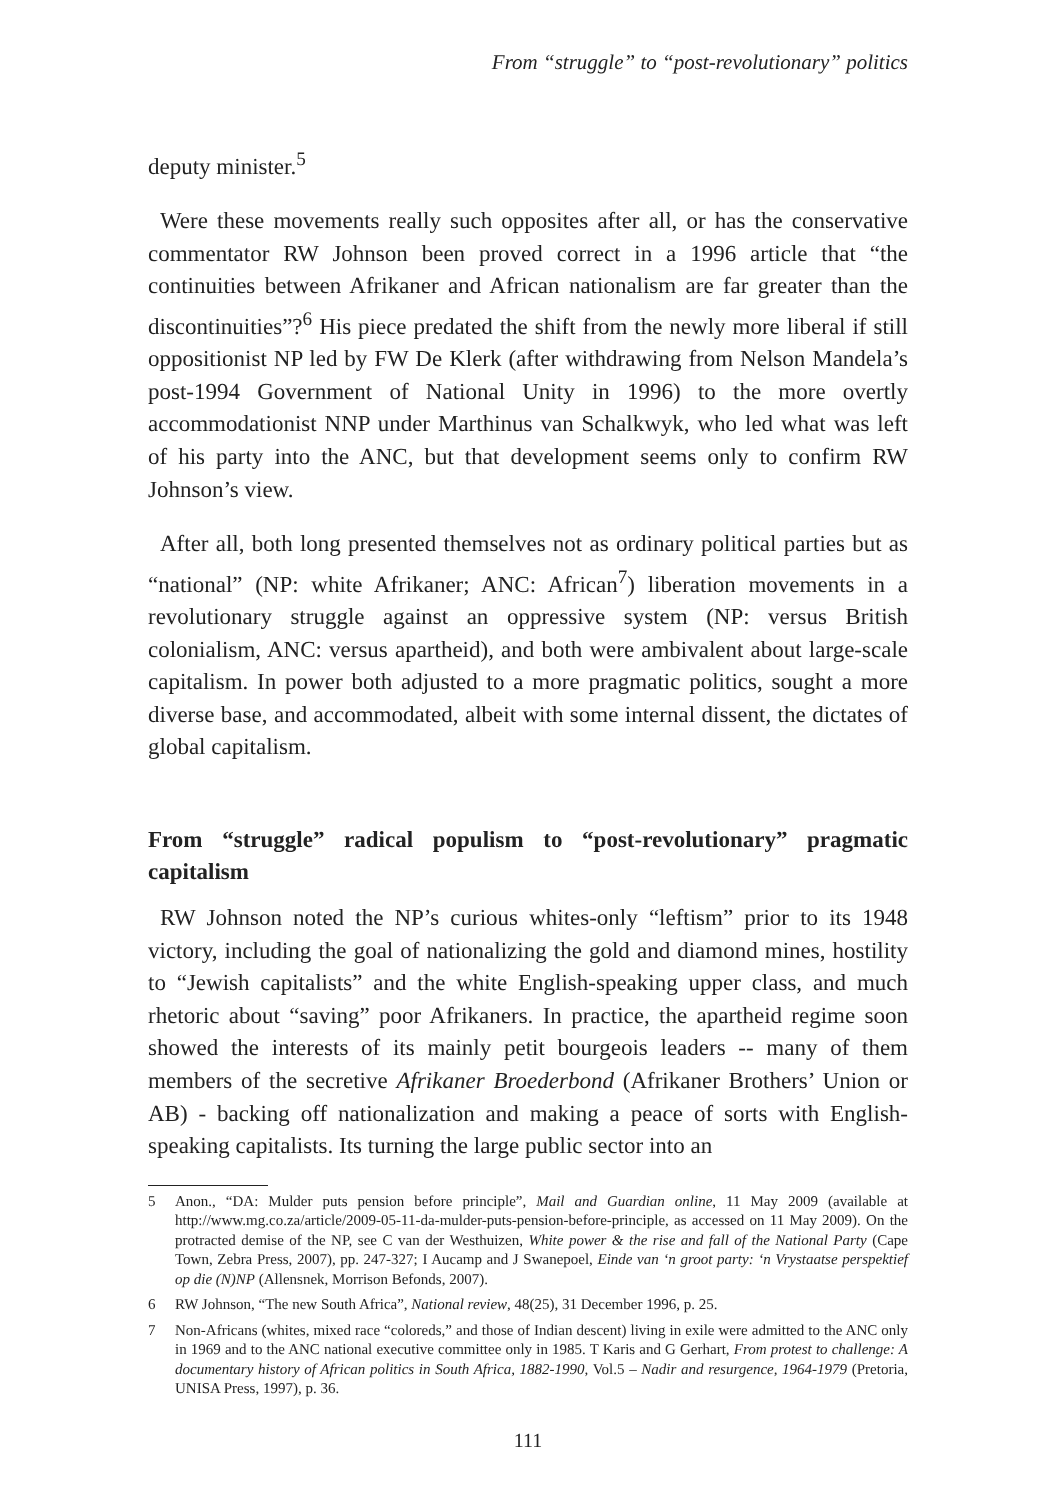From “struggle” to “post-revolutionary” politics
deputy minister.<sup>5</sup>
Were these movements really such opposites after all, or has the conservative commentator RW Johnson been proved correct in a 1996 article that “the continuities between Afrikaner and African nationalism are far greater than the discontinuities”?<sup>6</sup> His piece predated the shift from the newly more liberal if still oppositionist NP led by FW De Klerk (after withdrawing from Nelson Mandela’s post-1994 Government of National Unity in 1996) to the more overtly accommodationist NNP under Marthinus van Schalkwyk, who led what was left of his party into the ANC, but that development seems only to confirm RW Johnson’s view.
After all, both long presented themselves not as ordinary political parties but as “national” (NP: white Afrikaner; ANC: African<sup>7</sup>) liberation movements in a revolutionary struggle against an oppressive system (NP: versus British colonialism, ANC: versus apartheid), and both were ambivalent about large-scale capitalism. In power both adjusted to a more pragmatic politics, sought a more diverse base, and accommodated, albeit with some internal dissent, the dictates of global capitalism.
From “struggle” radical populism to “post-revolutionary” pragmatic capitalism
RW Johnson noted the NP’s curious whites-only “leftism” prior to its 1948 victory, including the goal of nationalizing the gold and diamond mines, hostility to “Jewish capitalists” and the white English-speaking upper class, and much rhetoric about “saving” poor Afrikaners. In practice, the apartheid regime soon showed the interests of its mainly petit bourgeois leaders -- many of them members of the secretive Afrikaner Broederbond (Afrikaner Brothers’ Union or AB) - backing off nationalization and making a peace of sorts with English-speaking capitalists. Its turning the large public sector into an
5 Anon., “DA: Mulder puts pension before principle”, Mail and Guardian online, 11 May 2009 (available at http://www.mg.co.za/article/2009-05-11-da-mulder-puts-pension-before-principle, as accessed on 11 May 2009). On the protracted demise of the NP, see C van der Westhuizen, White power & the rise and fall of the National Party (Cape Town, Zebra Press, 2007), pp. 247-327; I Aucamp and J Swanepoel, Einde van ‘n groot party: ‘n Vrystaatse perspektief op die (N)NP (Allensnek, Morrison Befonds, 2007).
6 RW Johnson, “The new South Africa”, National review, 48(25), 31 December 1996, p. 25.
7 Non-Africans (whites, mixed race “coloreds,” and those of Indian descent) living in exile were admitted to the ANC only in 1969 and to the ANC national executive committee only in 1985. T Karis and G Gerhart, From protest to challenge: A documentary history of African politics in South Africa, 1882-1990, Vol.5 – Nadir and resurgence, 1964-1979 (Pretoria, UNISA Press, 1997), p. 36.
111